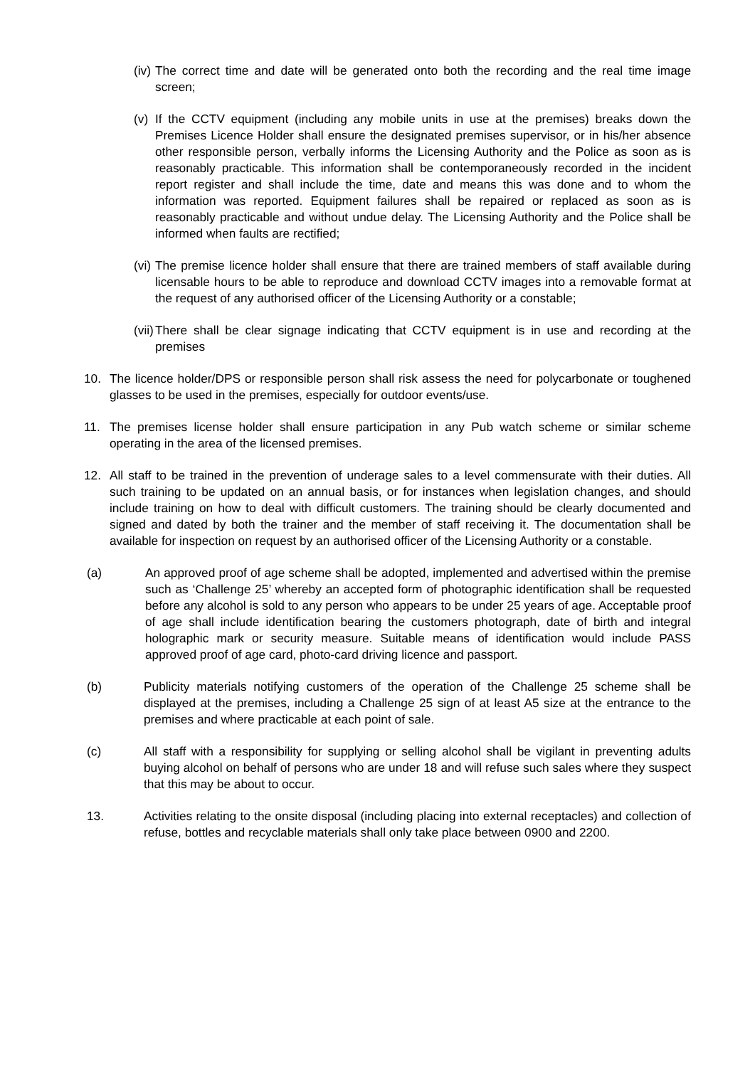(iv)
The correct time and date will be generated onto both the recording and the real time image screen;
(v)
If the CCTV equipment (including any mobile units in use at the premises) breaks down the Premises Licence Holder shall ensure the designated premises supervisor, or in his/her absence other responsible person, verbally informs the Licensing Authority and the Police as soon as is reasonably practicable. This information shall be contemporaneously recorded in the incident report register and shall include the time, date and means this was done and to whom the information was reported. Equipment failures shall be repaired or replaced as soon as is reasonably practicable and without undue delay. The Licensing Authority and the Police shall be informed when faults are rectified;
(vi)
The premise licence holder shall ensure that there are trained members of staff available during licensable hours to be able to reproduce and download CCTV images into a removable format at the request of any authorised officer of the Licensing Authority or a constable;
(vii)
There shall be clear signage indicating that CCTV equipment is in use and recording at the premises
10. The licence holder/DPS or responsible person shall risk assess the need for polycarbonate or toughened glasses to be used in the premises, especially for outdoor events/use.
11. The premises license holder shall ensure participation in any Pub watch scheme or similar scheme operating in the area of the licensed premises.
12. All staff to be trained in the prevention of underage sales to a level commensurate with their duties. All such training to be updated on an annual basis, or for instances when legislation changes, and should include training on how to deal with difficult customers. The training should be clearly documented and signed and dated by both the trainer and the member of staff receiving it. The documentation shall be available for inspection on request by an authorised officer of the Licensing Authority or a constable.
(a) An approved proof of age scheme shall be adopted, implemented and advertised within the premise such as ‘Challenge 25’ whereby an accepted form of photographic identification shall be requested before any alcohol is sold to any person who appears to be under 25 years of age. Acceptable proof of age shall include identification bearing the customers photograph, date of birth and integral holographic mark or security measure. Suitable means of identification would include PASS approved proof of age card, photo-card driving licence and passport.
(b) Publicity materials notifying customers of the operation of the Challenge 25 scheme shall be displayed at the premises, including a Challenge 25 sign of at least A5 size at the entrance to the premises and where practicable at each point of sale.
(c) All staff with a responsibility for supplying or selling alcohol shall be vigilant in preventing adults buying alcohol on behalf of persons who are under 18 and will refuse such sales where they suspect that this may be about to occur.
13. Activities relating to the onsite disposal (including placing into external receptacles) and collection of refuse, bottles and recyclable materials shall only take place between 0900 and 2200.